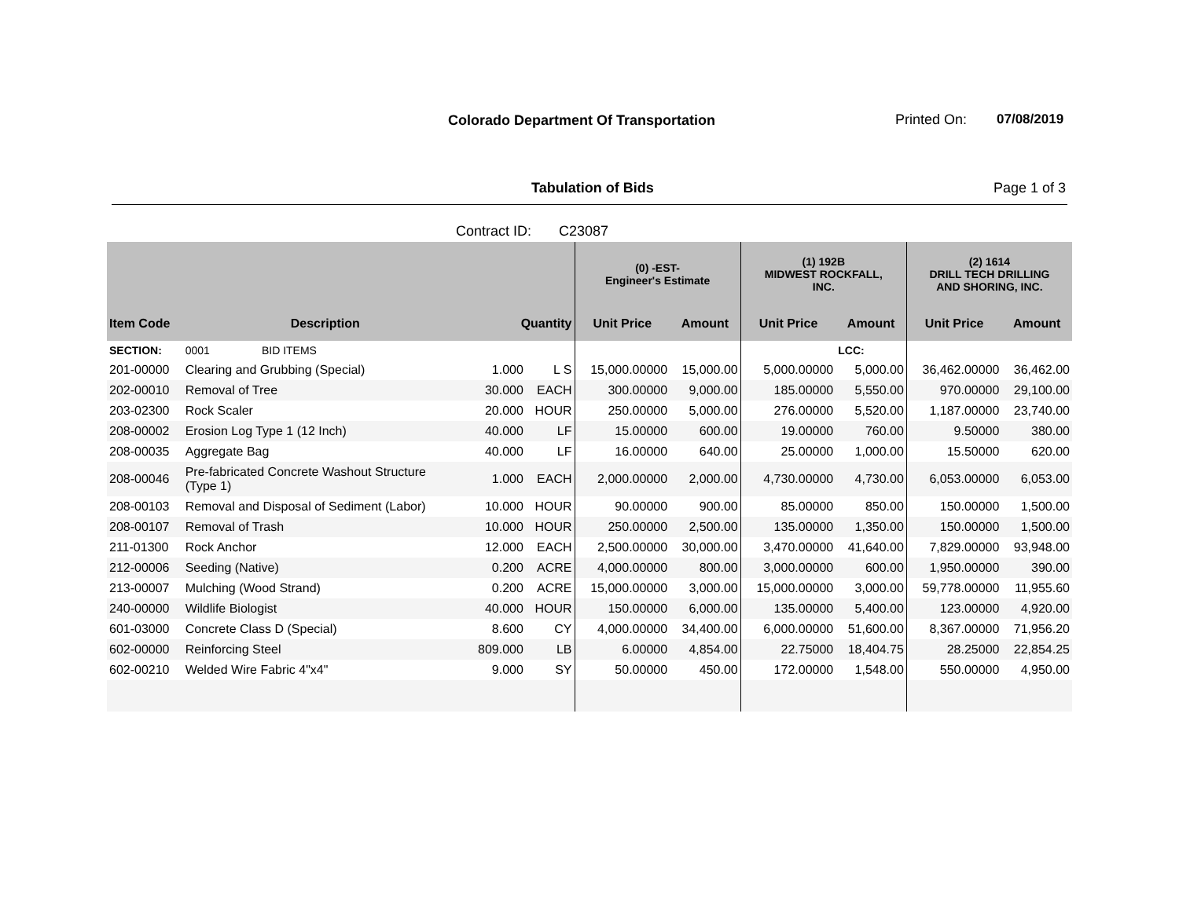Colorado Department Of Transportation
Printed On: 07/08/2019
Tabulation of Bids Page 1 of 3
Contract ID: C23087
| | | | | (0) -EST- Engineer's Estimate | | (1) 192B MIDWEST ROCKFALL, INC. | | (2) 1614 DRILL TECH DRILLING AND SHORING, INC. | |
| --- | --- | --- | --- | --- | --- | --- | --- | --- | --- |
| Item Code | Description | Quantity | | Unit Price | Amount | Unit Price | Amount | Unit Price | Amount |
| SECTION: | 0001 BID ITEMS | | | | | | LCC: | | |
| 201-00000 | Clearing and Grubbing (Special) | 1.000 | L S | 15,000.00000 | 15,000.00 | 5,000.00000 | 5,000.00 | 36,462.00000 | 36,462.00 |
| 202-00010 | Removal of Tree | 30.000 | EACH | 300.00000 | 9,000.00 | 185.00000 | 5,550.00 | 970.00000 | 29,100.00 |
| 203-02300 | Rock Scaler | 20.000 | HOUR | 250.00000 | 5,000.00 | 276.00000 | 5,520.00 | 1,187.00000 | 23,740.00 |
| 208-00002 | Erosion Log Type 1 (12 Inch) | 40.000 | LF | 15.00000 | 600.00 | 19.00000 | 760.00 | 9.50000 | 380.00 |
| 208-00035 | Aggregate Bag | 40.000 | LF | 16.00000 | 640.00 | 25.00000 | 1,000.00 | 15.50000 | 620.00 |
| 208-00046 | Pre-fabricated Concrete Washout Structure (Type 1) | 1.000 | EACH | 2,000.00000 | 2,000.00 | 4,730.00000 | 4,730.00 | 6,053.00000 | 6,053.00 |
| 208-00103 | Removal and Disposal of Sediment (Labor) | 10.000 | HOUR | 90.00000 | 900.00 | 85.00000 | 850.00 | 150.00000 | 1,500.00 |
| 208-00107 | Removal of Trash | 10.000 | HOUR | 250.00000 | 2,500.00 | 135.00000 | 1,350.00 | 150.00000 | 1,500.00 |
| 211-01300 | Rock Anchor | 12.000 | EACH | 2,500.00000 | 30,000.00 | 3,470.00000 | 41,640.00 | 7,829.00000 | 93,948.00 |
| 212-00006 | Seeding (Native) | 0.200 | ACRE | 4,000.00000 | 800.00 | 3,000.00000 | 600.00 | 1,950.00000 | 390.00 |
| 213-00007 | Mulching (Wood Strand) | 0.200 | ACRE | 15,000.00000 | 3,000.00 | 15,000.00000 | 3,000.00 | 59,778.00000 | 11,955.60 |
| 240-00000 | Wildlife Biologist | 40.000 | HOUR | 150.00000 | 6,000.00 | 135.00000 | 5,400.00 | 123.00000 | 4,920.00 |
| 601-03000 | Concrete Class D (Special) | 8.600 | CY | 4,000.00000 | 34,400.00 | 6,000.00000 | 51,600.00 | 8,367.00000 | 71,956.20 |
| 602-00000 | Reinforcing Steel | 809.000 | LB | 6.00000 | 4,854.00 | 22.75000 | 18,404.75 | 28.25000 | 22,854.25 |
| 602-00210 | Welded Wire Fabric 4"x4" | 9.000 | SY | 50.00000 | 450.00 | 172.00000 | 1,548.00 | 550.00000 | 4,950.00 |